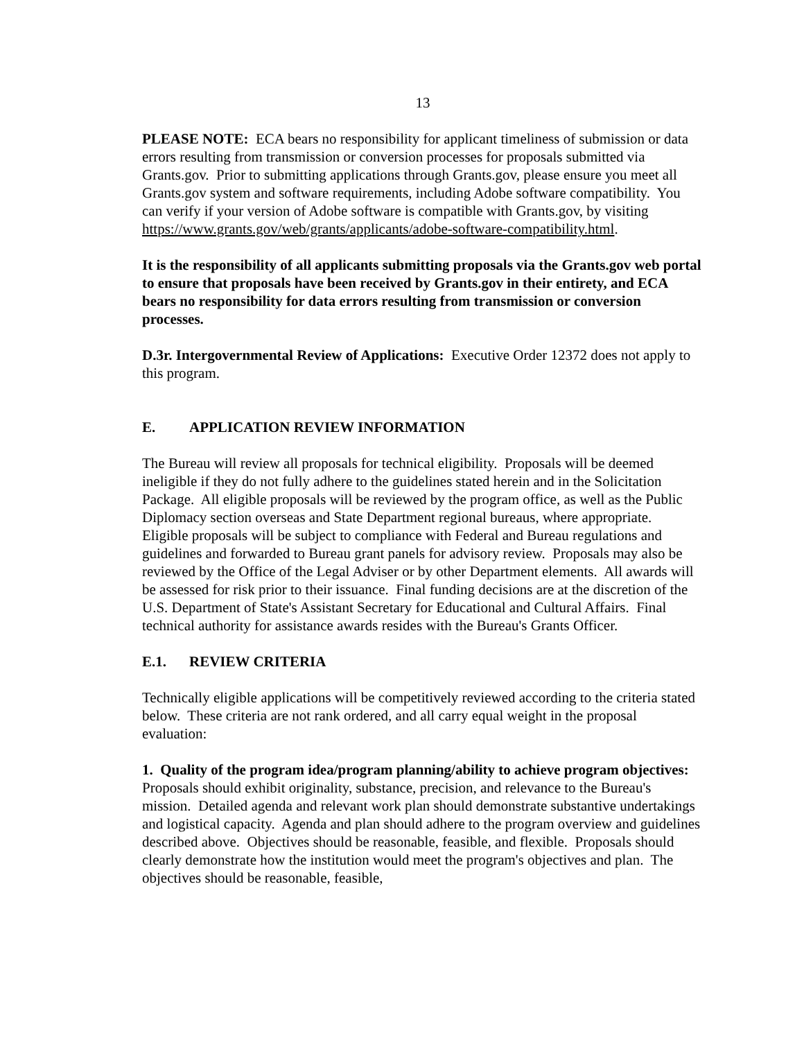13
PLEASE NOTE: ECA bears no responsibility for applicant timeliness of submission or data errors resulting from transmission or conversion processes for proposals submitted via Grants.gov. Prior to submitting applications through Grants.gov, please ensure you meet all Grants.gov system and software requirements, including Adobe software compatibility. You can verify if your version of Adobe software is compatible with Grants.gov, by visiting https://www.grants.gov/web/grants/applicants/adobe-software-compatibility.html.
It is the responsibility of all applicants submitting proposals via the Grants.gov web portal to ensure that proposals have been received by Grants.gov in their entirety, and ECA bears no responsibility for data errors resulting from transmission or conversion processes.
D.3r. Intergovernmental Review of Applications: Executive Order 12372 does not apply to this program.
E. APPLICATION REVIEW INFORMATION
The Bureau will review all proposals for technical eligibility. Proposals will be deemed ineligible if they do not fully adhere to the guidelines stated herein and in the Solicitation Package. All eligible proposals will be reviewed by the program office, as well as the Public Diplomacy section overseas and State Department regional bureaus, where appropriate. Eligible proposals will be subject to compliance with Federal and Bureau regulations and guidelines and forwarded to Bureau grant panels for advisory review. Proposals may also be reviewed by the Office of the Legal Adviser or by other Department elements. All awards will be assessed for risk prior to their issuance. Final funding decisions are at the discretion of the U.S. Department of State's Assistant Secretary for Educational and Cultural Affairs. Final technical authority for assistance awards resides with the Bureau's Grants Officer.
E.1. REVIEW CRITERIA
Technically eligible applications will be competitively reviewed according to the criteria stated below. These criteria are not rank ordered, and all carry equal weight in the proposal evaluation:
1. Quality of the program idea/program planning/ability to achieve program objectives: Proposals should exhibit originality, substance, precision, and relevance to the Bureau's mission. Detailed agenda and relevant work plan should demonstrate substantive undertakings and logistical capacity. Agenda and plan should adhere to the program overview and guidelines described above. Objectives should be reasonable, feasible, and flexible. Proposals should clearly demonstrate how the institution would meet the program's objectives and plan. The objectives should be reasonable, feasible,